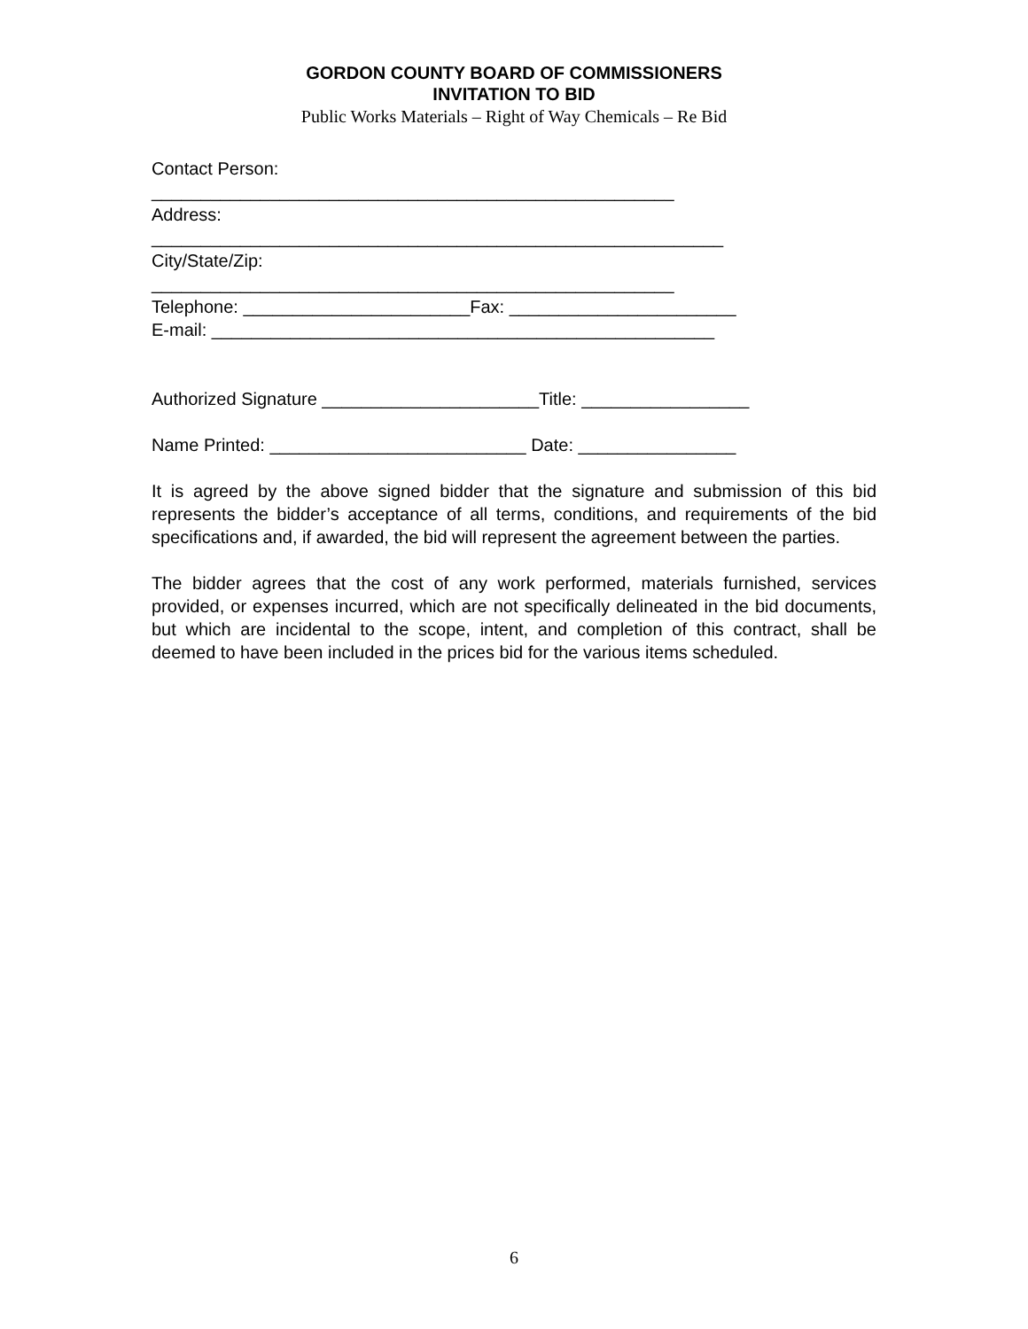GORDON COUNTY BOARD OF COMMISSIONERS
INVITATION TO BID
Public Works Materials – Right of Way Chemicals – Re Bid
Contact Person:
_____________________________________________________
Address:
__________________________________________________________
City/State/Zip:
_____________________________________________________
Telephone: _______________________Fax: _______________________
E-mail: ___________________________________________________
Authorized Signature ______________________Title: _________________
Name Printed: __________________________ Date: ________________
It is agreed by the above signed bidder that the signature and submission of this bid represents the bidder’s acceptance of all terms, conditions, and requirements of the bid specifications and, if awarded, the bid will represent the agreement between the parties.
The bidder agrees that the cost of any work performed, materials furnished, services provided, or expenses incurred, which are not specifically delineated in the bid documents, but which are incidental to the scope, intent, and completion of this contract, shall be deemed to have been included in the prices bid for the various items scheduled.
6